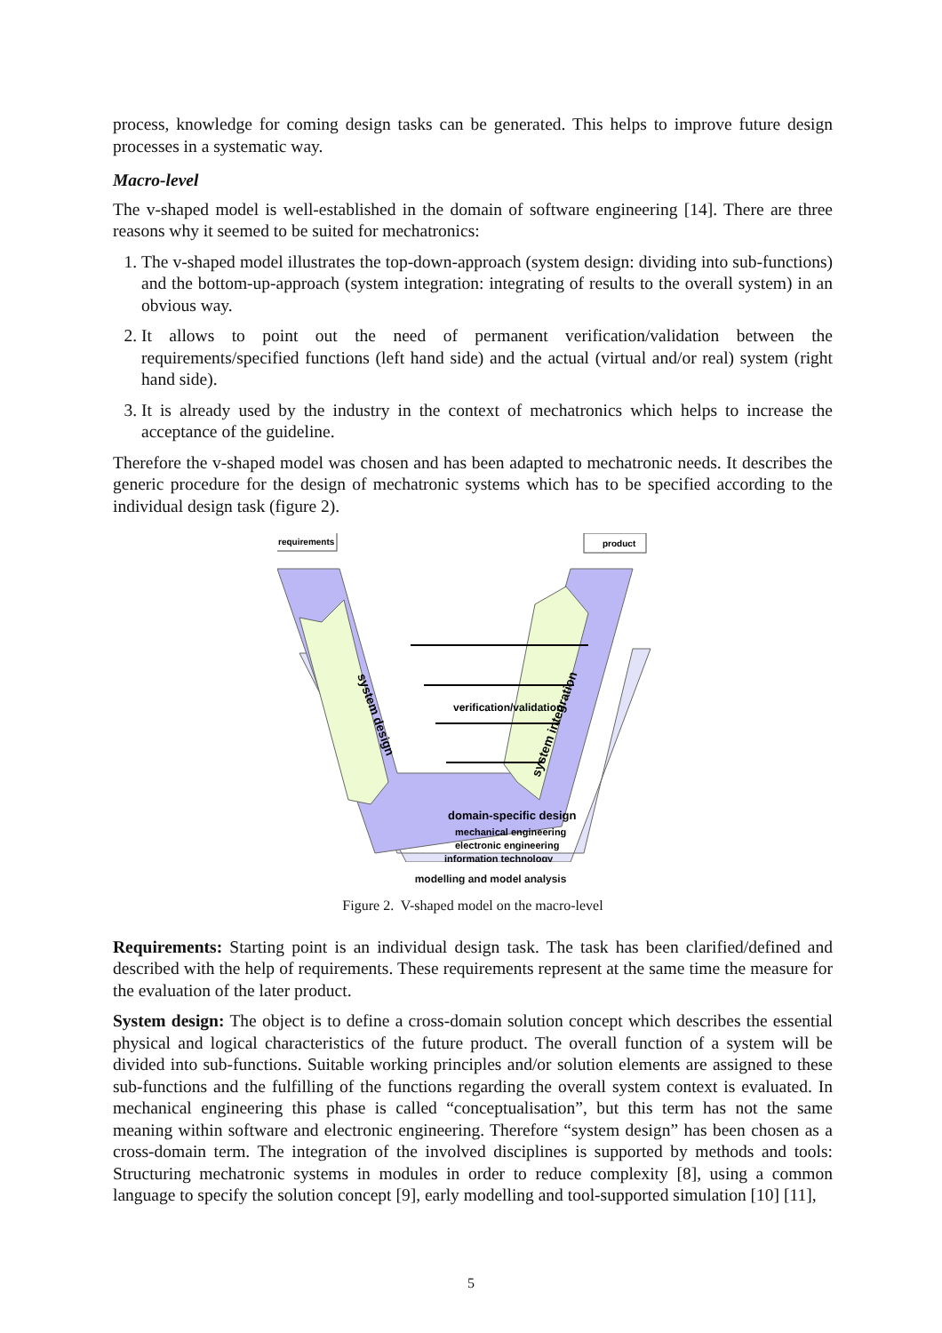process, knowledge for coming design tasks can be generated. This helps to improve future design processes in a systematic way.
Macro-level
The v-shaped model is well-established in the domain of software engineering [14]. There are three reasons why it seemed to be suited for mechatronics:
1. The v-shaped model illustrates the top-down-approach (system design: dividing into sub-functions) and the bottom-up-approach (system integration: integrating of results to the overall system) in an obvious way.
2. It allows to point out the need of permanent verification/validation between the requirements/specified functions (left hand side) and the actual (virtual and/or real) system (right hand side).
3. It is already used by the industry in the context of mechatronics which helps to increase the acceptance of the guideline.
Therefore the v-shaped model was chosen and has been adapted to mechatronic needs. It describes the generic procedure for the design of mechatronic systems which has to be specified according to the individual design task (figure 2).
requirements
product
verification/validation
system design
system integration
domain-specific design
mechanical engineering
electronic engineering
information technology
modelling and model analysis
Figure 2. V-shaped model on the macro-level
Requirements: Starting point is an individual design task. The task has been clarified/defined and described with the help of requirements. These requirements represent at the same time the measure for the evaluation of the later product.
System design: The object is to define a cross-domain solution concept which describes the essential physical and logical characteristics of the future product. The overall function of a system will be divided into sub-functions. Suitable working principles and/or solution elements are assigned to these sub-functions and the fulfilling of the functions regarding the overall system context is evaluated. In mechanical engineering this phase is called “conceptualisation”, but this term has not the same meaning within software and electronic engineering. Therefore “system design” has been chosen as a cross-domain term. The integration of the involved disciplines is supported by methods and tools: Structuring mechatronic systems in modules in order to reduce complexity [8], using a common language to specify the solution concept [9], early modelling and tool-supported simulation [10] [11],
5